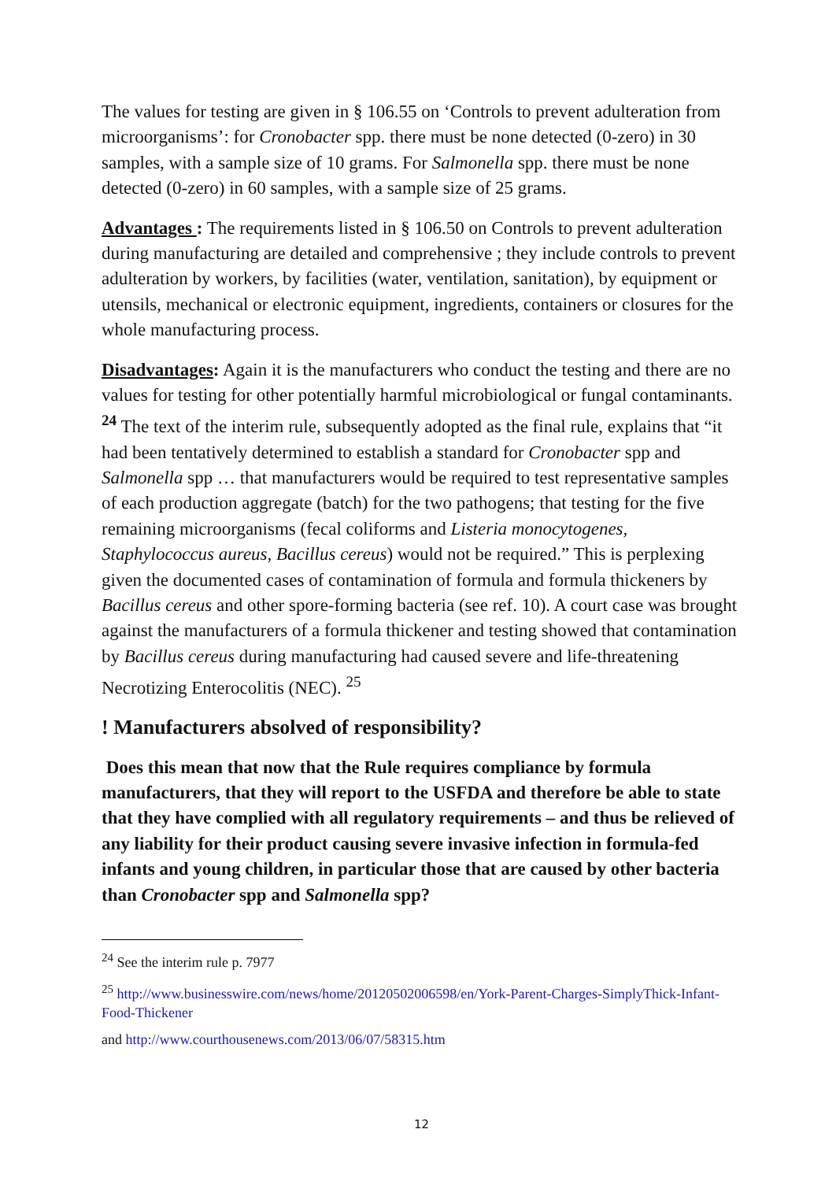The values for testing are given in § 106.55 on ‘Controls to prevent adulteration from microorganisms’: for Cronobacter spp. there must be none detected (0-zero) in 30 samples, with a sample size of 10 grams. For Salmonella spp. there must be none detected (0-zero) in 60 samples, with a sample size of 25 grams.
Advantages : The requirements listed in § 106.50 on Controls to prevent adulteration during manufacturing are detailed and comprehensive ; they include controls to prevent adulteration by workers, by facilities (water, ventilation, sanitation), by equipment or utensils, mechanical or electronic equipment, ingredients, containers or closures for the whole manufacturing process.
Disadvantages: Again it is the manufacturers who conduct the testing and there are no values for testing for other potentially harmful microbiological or fungal contaminants. <sup>24</sup> The text of the interim rule, subsequently adopted as the final rule, explains that “it had been tentatively determined to establish a standard for Cronobacter spp and Salmonella spp … that manufacturers would be required to test representative samples of each production aggregate (batch) for the two pathogens; that testing for the five remaining microorganisms (fecal coliforms and Listeria monocytogenes, Staphylococcus aureus, Bacillus cereus) would not be required.” This is perplexing given the documented cases of contamination of formula and formula thickeners by Bacillus cereus and other spore-forming bacteria (see ref. 10). A court case was brought against the manufacturers of a formula thickener and testing showed that contamination by Bacillus cereus during manufacturing had caused severe and life-threatening Necrotizing Enterocolitis (NEC). <sup>25</sup>
! Manufacturers absolved of responsibility?
Does this mean that now that the Rule requires compliance by formula manufacturers, that they will report to the USFDA and therefore be able to state that they have complied with all regulatory requirements – and thus be relieved of any liability for their product causing severe invasive infection in formula-fed infants and young children, in particular those that are caused by other bacteria than Cronobacter spp and Salmonella spp?
<sup>24</sup> See the interim rule p. 7977
<sup>25</sup> http://www.businesswire.com/news/home/20120502006598/en/York-Parent-Charges-SimplyThick-Infant-Food-Thickener
and http://www.courthousenews.com/2013/06/07/58315.htm
12